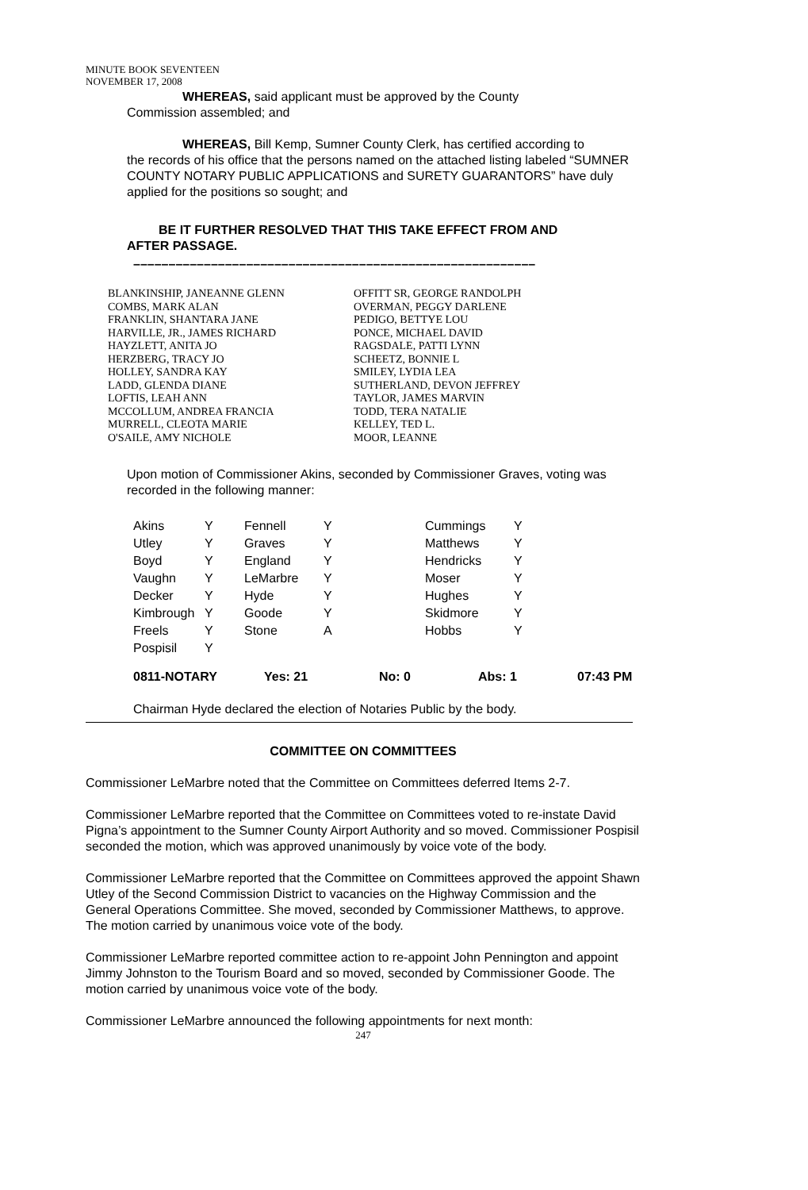MINUTE BOOK SEVENTEEN
NOVEMBER 17, 2008
WHEREAS, said applicant must be approved by the County
Commission assembled; and
WHEREAS, Bill Kemp, Sumner County Clerk, has certified according to
the records of his office that the persons named on the attached listing labeled “SUMNER COUNTY NOTARY PUBLIC APPLICATIONS and SURETY GUARANTORS” have duly applied for the positions so sought; and
BE IT FURTHER RESOLVED THAT THIS TAKE EFFECT FROM AND
AFTER PASSAGE.
–––––––––––––––––––––––––––––––––––––––––––––––––––––––––
BLANKINSHIP, JANEANNE GLENN
COMBS, MARK ALAN
FRANKLIN, SHANTARA JANE
HARVILLE, JR., JAMES RICHARD
HAYZLETT, ANITA JO
HERZBERG, TRACY JO
HOLLEY, SANDRA KAY
LADD, GLENDA DIANE
LOFTIS, LEAH ANN
MCCOLLUM, ANDREA FRANCIA
MURRELL, CLEOTA MARIE
O'SAILE, AMY NICHOLE
OFFITT SR, GEORGE RANDOLPH
OVERMAN, PEGGY DARLENE
PEDIGO, BETTYE LOU
PONCE, MICHAEL DAVID
RAGSDALE, PATTI LYNN
SCHEETZ, BONNIE L
SMILEY, LYDIA LEA
SUTHERLAND, DEVON JEFFREY
TAYLOR, JAMES MARVIN
TODD, TERA NATALIE
KELLEY, TED L.
MOOR, LEANNE
Upon motion of Commissioner Akins, seconded by Commissioner Graves, voting was recorded in the following manner:
| Akins | Y | Fennell | Y | Cummings | Y |
| Utley | Y | Graves | Y | Matthews | Y |
| Boyd | Y | England | Y | Hendricks | Y |
| Vaughn | Y | LeMarbre | Y | Moser | Y |
| Decker | Y | Hyde | Y | Hughes | Y |
| Kimbrough | Y | Goode | Y | Skidmore | Y |
| Freels | Y | Stone | A | Hobbs | Y |
| Pospisil | Y | | | | |
| 0811-NOTARY | Yes: 21 | No: 0 | Abs: 1 | 07:43 PM |
Chairman Hyde declared the election of Notaries Public by the body.
COMMITTEE ON COMMITTEES
Commissioner LeMarbre noted that the Committee on Committees deferred Items 2-7.
Commissioner LeMarbre reported that the Committee on Committees voted to re-instate David Pigna’s appointment to the Sumner County Airport Authority and so moved. Commissioner Pospisil seconded the motion, which was approved unanimously by voice vote of the body.
Commissioner LeMarbre reported that the Committee on Committees approved the appoint Shawn Utley of the Second Commission District to vacancies on the Highway Commission and the General Operations Committee. She moved, seconded by Commissioner Matthews, to approve. The motion carried by unanimous voice vote of the body.
Commissioner LeMarbre reported committee action to re-appoint John Pennington and appoint Jimmy Johnston to the Tourism Board and so moved, seconded by Commissioner Goode. The motion carried by unanimous voice vote of the body.
Commissioner LeMarbre announced the following appointments for next month:
247